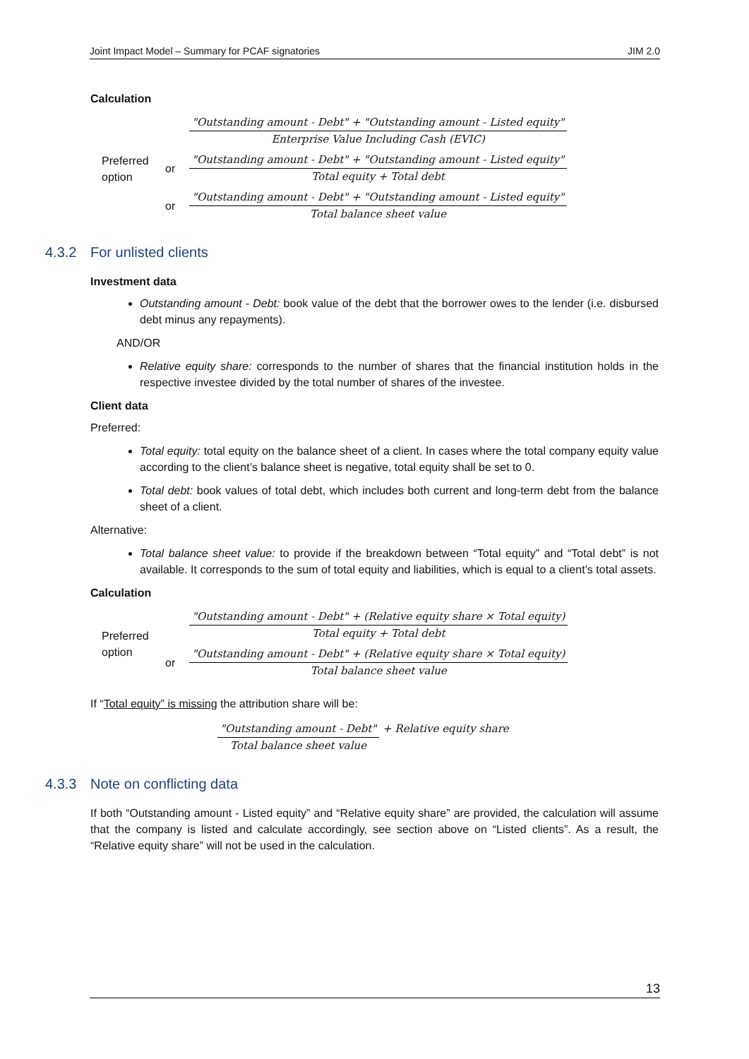Joint Impact Model – Summary for PCAF signatories JIM 2.0
Calculation
Preferred option
"Outstanding amount - Debt" + "Outstanding amount - Listed equity" Enterprise Value Including Cash (EVIC)
or "Outstanding amount - Debt" + "Outstanding amount - Listed equity" Total equity + Total debt
or "Outstanding amount - Debt" + "Outstanding amount - Listed equity" Total balance sheet value
4.3.2 For unlisted clients
Investment data
Outstanding amount - Debt: book value of the debt that the borrower owes to the lender (i.e. disbursed debt minus any repayments).
AND/OR
Relative equity share: corresponds to the number of shares that the financial institution holds in the respective investee divided by the total number of shares of the investee.
Client data
Preferred:
Total equity: total equity on the balance sheet of a client. In cases where the total company equity value according to the client’s balance sheet is negative, total equity shall be set to 0.
Total debt: book values of total debt, which includes both current and long-term debt from the balance sheet of a client.
Alternative:
Total balance sheet value: to provide if the breakdown between “Total equity” and “Total debt” is not available. It corresponds to the sum of total equity and liabilities, which is equal to a client’s total assets.
Calculation
Preferred option
"Outstanding amount - Debt" + (Relative equity share × Total equity) Total equity + Total debt
or "Outstanding amount - Debt" + (Relative equity share × Total equity) Total balance sheet value
If “Total equity” is missing the attribution share will be:
"Outstanding amount - Debt" Total balance sheet value + Relative equity share
4.3.3 Note on conflicting data
If both “Outstanding amount - Listed equity” and “Relative equity share” are provided, the calculation will assume that the company is listed and calculate accordingly, see section above on “Listed clients”. As a result, the “Relative equity share” will not be used in the calculation.
13